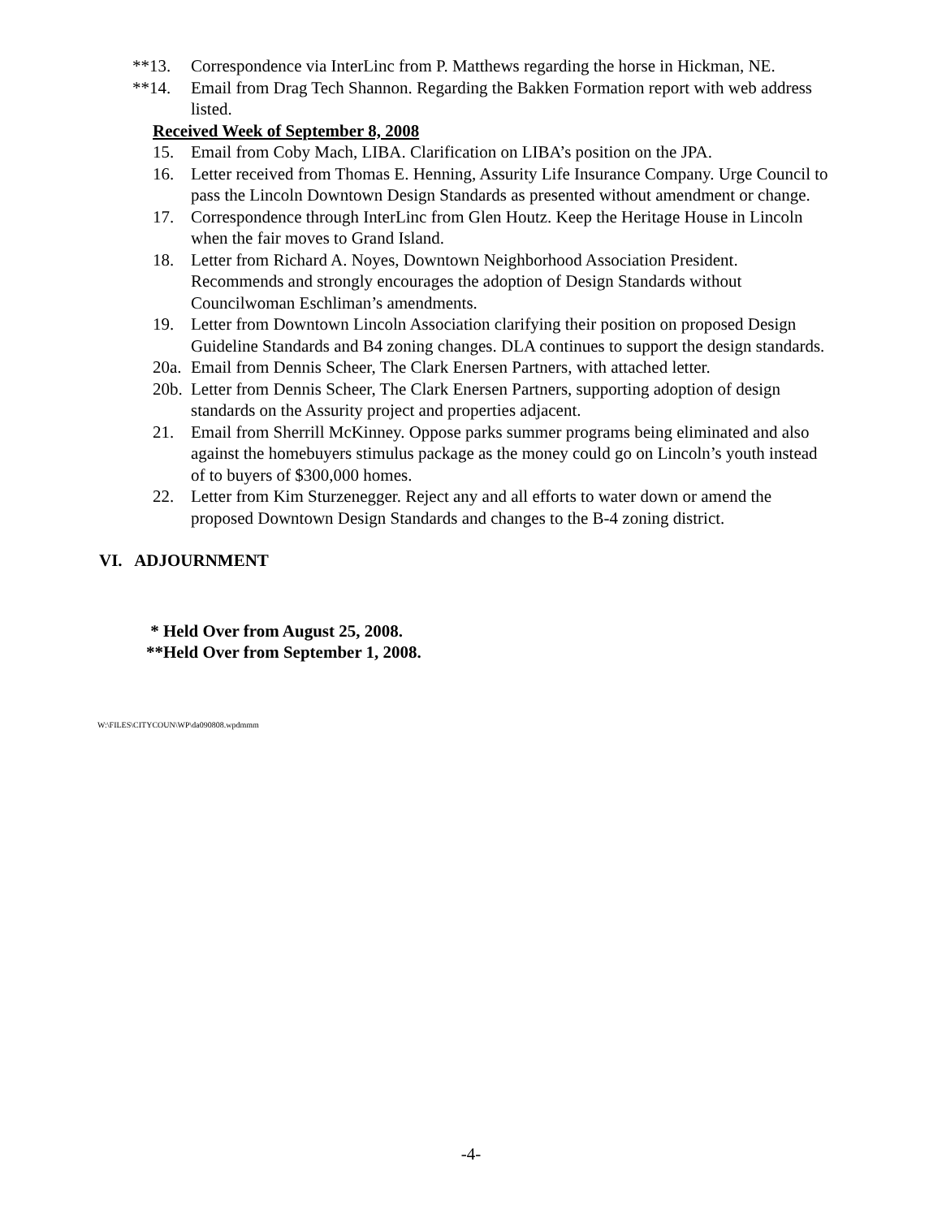**13. Correspondence via InterLinc from P. Matthews regarding the horse in Hickman, NE.
**14. Email from Drag Tech Shannon. Regarding the Bakken Formation report with web address listed.
Received Week of September 8, 2008
15. Email from Coby Mach, LIBA. Clarification on LIBA’s position on the JPA.
16. Letter received from Thomas E. Henning, Assurity Life Insurance Company. Urge Council to pass the Lincoln Downtown Design Standards as presented without amendment or change.
17. Correspondence through InterLinc from Glen Houtz. Keep the Heritage House in Lincoln when the fair moves to Grand Island.
18. Letter from Richard A. Noyes, Downtown Neighborhood Association President. Recommends and strongly encourages the adoption of Design Standards without Councilwoman Eschliman’s amendments.
19. Letter from Downtown Lincoln Association clarifying their position on proposed Design Guideline Standards and B4 zoning changes. DLA continues to support the design standards.
20a. Email from Dennis Scheer, The Clark Enersen Partners, with attached letter.
20b. Letter from Dennis Scheer, The Clark Enersen Partners, supporting adoption of design standards on the Assurity project and properties adjacent.
21. Email from Sherrill McKinney. Oppose parks summer programs being eliminated and also against the homebuyers stimulus package as the money could go on Lincoln’s youth instead of to buyers of $300,000 homes.
22. Letter from Kim Sturzenegger. Reject any and all efforts to water down or amend the proposed Downtown Design Standards and changes to the B-4 zoning district.
VI. ADJOURNMENT
* Held Over from August 25, 2008.
**Held Over from September 1, 2008.
W:\FILES\CITYCOUN\WP\da090808.wpdmmm
-4-